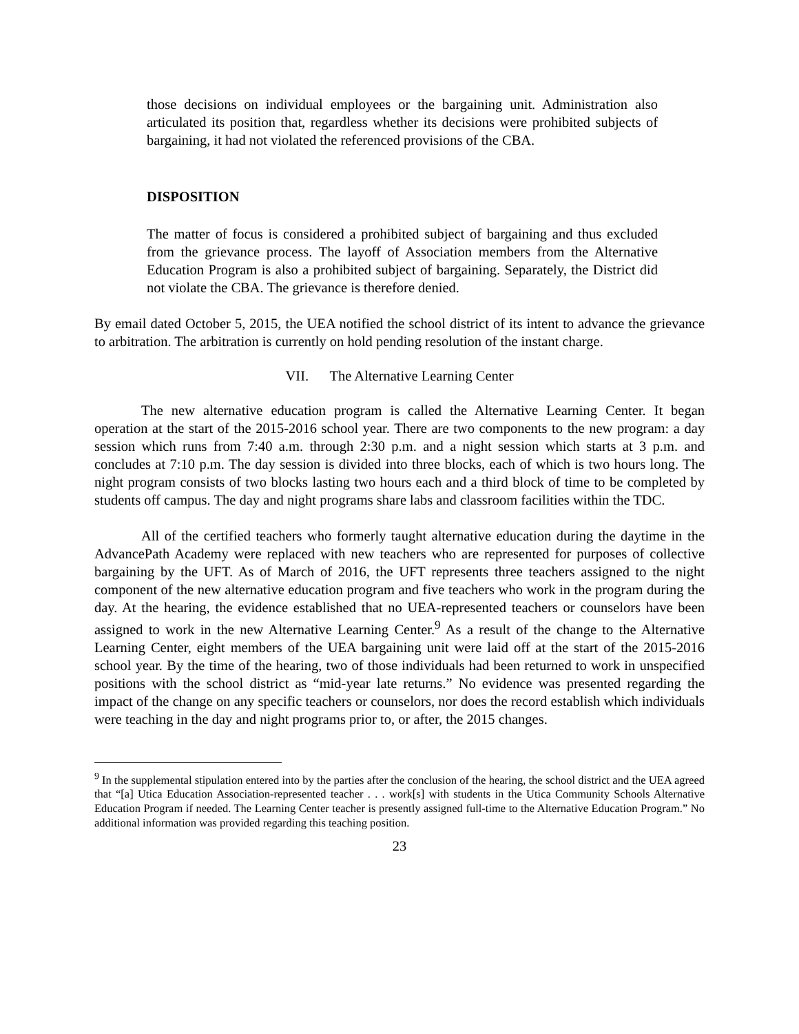those decisions on individual employees or the bargaining unit. Administration also articulated its position that, regardless whether its decisions were prohibited subjects of bargaining, it had not violated the referenced provisions of the CBA.
DISPOSITION
The matter of focus is considered a prohibited subject of bargaining and thus excluded from the grievance process. The layoff of Association members from the Alternative Education Program is also a prohibited subject of bargaining. Separately, the District did not violate the CBA. The grievance is therefore denied.
By email dated October 5, 2015, the UEA notified the school district of its intent to advance the grievance to arbitration. The arbitration is currently on hold pending resolution of the instant charge.
VII. The Alternative Learning Center
The new alternative education program is called the Alternative Learning Center. It began operation at the start of the 2015-2016 school year. There are two components to the new program: a day session which runs from 7:40 a.m. through 2:30 p.m. and a night session which starts at 3 p.m. and concludes at 7:10 p.m. The day session is divided into three blocks, each of which is two hours long. The night program consists of two blocks lasting two hours each and a third block of time to be completed by students off campus. The day and night programs share labs and classroom facilities within the TDC.
All of the certified teachers who formerly taught alternative education during the daytime in the AdvancePath Academy were replaced with new teachers who are represented for purposes of collective bargaining by the UFT. As of March of 2016, the UFT represents three teachers assigned to the night component of the new alternative education program and five teachers who work in the program during the day. At the hearing, the evidence established that no UEA-represented teachers or counselors have been assigned to work in the new Alternative Learning Center.<sup>9</sup> As a result of the change to the Alternative Learning Center, eight members of the UEA bargaining unit were laid off at the start of the 2015-2016 school year. By the time of the hearing, two of those individuals had been returned to work in unspecified positions with the school district as “mid-year late returns.” No evidence was presented regarding the impact of the change on any specific teachers or counselors, nor does the record establish which individuals were teaching in the day and night programs prior to, or after, the 2015 changes.
<sup>9</sup> In the supplemental stipulation entered into by the parties after the conclusion of the hearing, the school district and the UEA agreed that “[a] Utica Education Association-represented teacher . . . work[s] with students in the Utica Community Schools Alternative Education Program if needed. The Learning Center teacher is presently assigned full-time to the Alternative Education Program.” No additional information was provided regarding this teaching position.
23